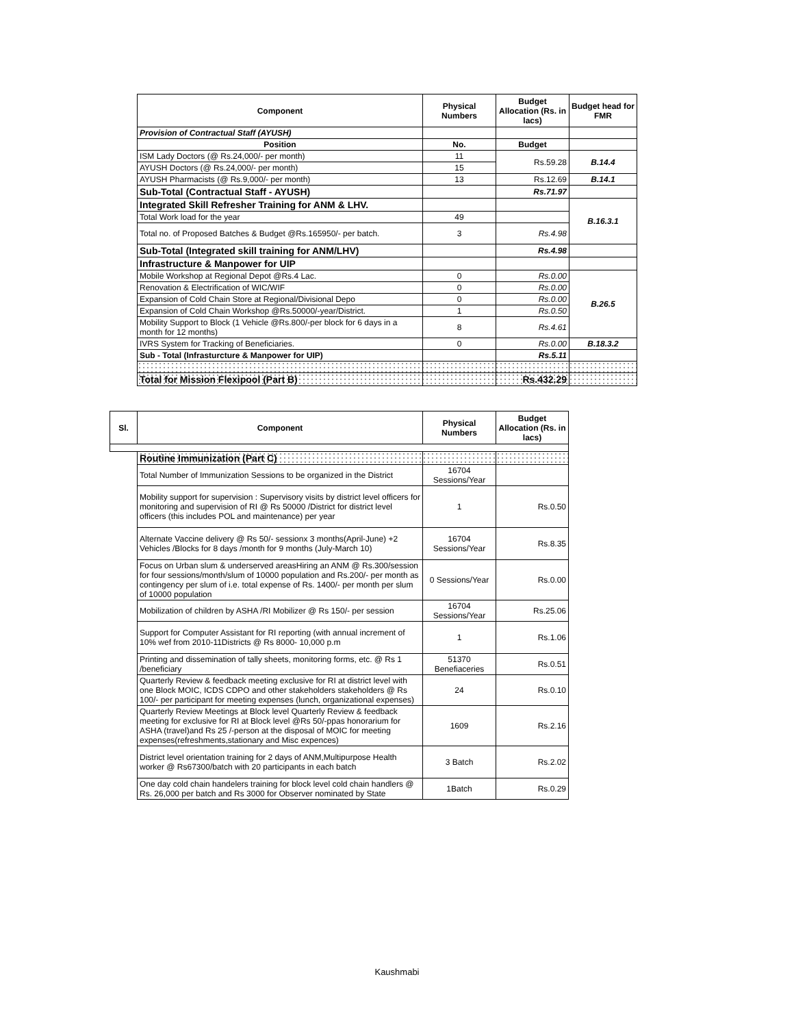| Component | Physical Numbers | Budget Allocation (Rs. in lacs) | Budget head for FMR |
| --- | --- | --- | --- |
| Provision of Contractual Staff (AYUSH) | | | |
| Position | No. | Budget | |
| ISM Lady Doctors (@ Rs.24,000/- per month) | 11 | Rs.59.28 | B.14.4 |
| AYUSH Doctors (@ Rs.24,000/- per month) | 15 | | |
| AYUSH Pharmacists (@ Rs.9,000/- per month) | 13 | Rs.12.69 | B.14.1 |
| Sub-Total (Contractual Staff - AYUSH) | | Rs.71.97 | |
| Integrated Skill Refresher Training for ANM & LHV. | | | B.16.3.1 |
| Total Work load for the year | 49 | | |
| Total no. of Proposed Batches & Budget @Rs.165950/- per batch. | 3 | Rs.4.98 | |
| Sub-Total (Integrated skill training for ANM/LHV) | | Rs.4.98 | |
| Infrastructure & Manpower for UIP | | | |
| Mobile Workshop at Regional Depot @Rs.4 Lac. | 0 | Rs.0.00 | B.26.5 |
| Renovation & Electrification of WIC/WIF | 0 | Rs.0.00 | |
| Expansion of Cold Chain Store at Regional/Divisional Depo | 0 | Rs.0.00 | |
| Expansion of Cold Chain Workshop @Rs.50000/-year/District. | 1 | Rs.0.50 | |
| Mobility Support to Block (1 Vehicle @Rs.800/-per block for 6 days in a month for 12 months) | 8 | Rs.4.61 | |
| IVRS System for Tracking of Beneficiaries. | 0 | Rs.0.00 | B.18.3.2 |
| Sub - Total (Infrasturcture & Manpower for UIP) | | Rs.5.11 | |
| Total for Mission Flexipool (Part B) | | Rs.432.29 | |
| Sl. | Component | Physical Numbers | Budget Allocation (Rs. in lacs) |
| --- | --- | --- | --- |
| | Routine Immunization (Part C) | | |
| | Total Number of Immunization Sessions to be organized in the District | 16704 Sessions/Year | |
| | Mobility support for supervision : Supervisory visits by district level officers for monitoring and supervision of RI @ Rs 50000 /District for district level officers (this includes POL and maintenance) per year | 1 | Rs.0.50 |
| | Alternate Vaccine delivery @ Rs 50/- sessionx 3 months(April-June) +2 Vehicles /Blocks for 8 days /month for 9 months (July-March 10) | 16704 Sessions/Year | Rs.8.35 |
| | Focus on Urban slum & underserved areasHiring an ANM @ Rs.300/session for four sessions/month/slum of 10000 population and Rs.200/- per month as contingency per slum of i.e. total expense of Rs. 1400/- per month per slum of 10000 population | 0 Sessions/Year | Rs.0.00 |
| | Mobilization of children by ASHA /RI Mobilizer @ Rs 150/- per session | 16704 Sessions/Year | Rs.25.06 |
| | Support for Computer Assistant for RI reporting (with annual increment of 10% wef from 2010-11Districts @ Rs 8000- 10,000 p.m | 1 | Rs.1.06 |
| | Printing and dissemination of tally sheets, monitoring forms, etc. @ Rs 1 /beneficiary | 51370 Benefiaceries | Rs.0.51 |
| | Quarterly Review & feedback meeting exclusive for RI at district level with one Block MOIC, ICDS CDPO and other stakeholders stakeholders @ Rs 100/- per participant for meeting expenses (lunch, organizational expenses) | 24 | Rs.0.10 |
| | Quarterly Review Meetings at Block level Quarterly Review & feedback meeting for exclusive for RI at Block level @Rs 50/-ppas honorarium for ASHA (travel)and Rs 25 /-person at the disposal of MOIC for meeting expenses(refreshments,stationary and Misc expences) | 1609 | Rs.2.16 |
| | District level orientation training for 2 days of ANM,Multipurpose Health worker @ Rs67300/batch with 20 participants in each batch | 3 Batch | Rs.2.02 |
| | One day cold chain handelers training for block level cold chain handlers @ Rs. 26,000 per batch and Rs 3000 for Observer nominated by State | 1Batch | Rs.0.29 |
Kaushmabi